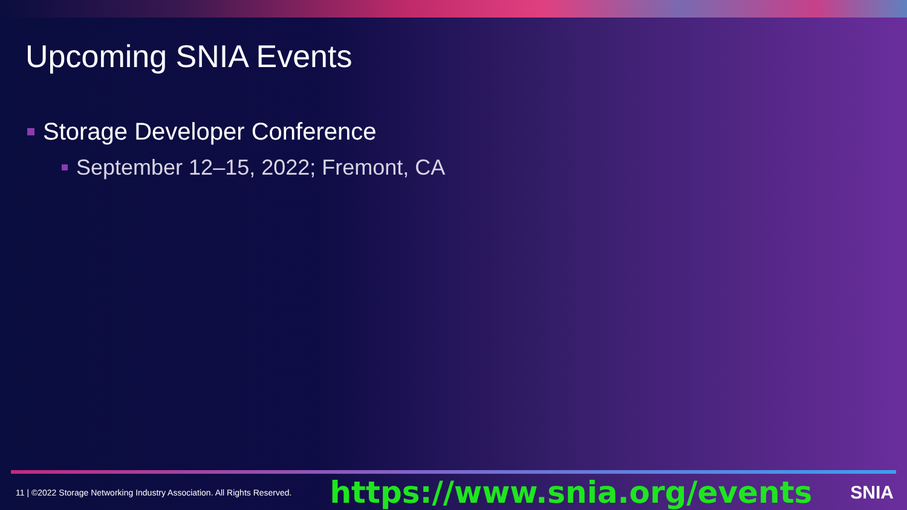Upcoming SNIA Events
Storage Developer Conference
September 12–15, 2022; Fremont, CA
11 | ©2022 Storage Networking Industry Association. All Rights Reserved. https://www.snia.org/events SNIA